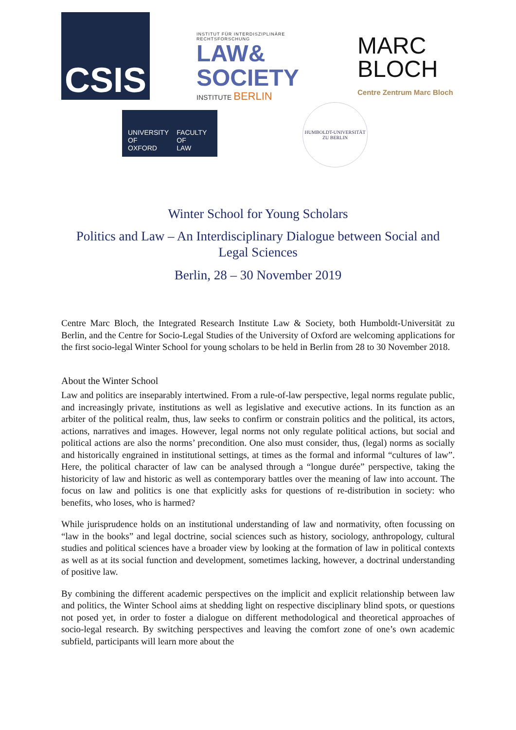CSIS
INSTITUT FÜR INTERDISZIPLINÄRE RECHTSFORSCHUNG
LAW&
SOCIETY
INSTITUTE BERLIN
MARC
BLOCH
Centre Zentrum Marc Bloch
UNIVERSITY OF
OXFORD
FACULTY OF
LAW
HUMBOLDT-UNIVERSITÄT
ZU BERLIN
Winter School for Young Scholars
Politics and Law – An Interdisciplinary Dialogue between Social and
Legal Sciences
Berlin, 28 – 30 November 2019
Centre Marc Bloch, the Integrated Research Institute Law & Society, both Humboldt-Universität zu Berlin, and the Centre for Socio-Legal Studies of the University of Oxford are welcoming applications for the first socio-legal Winter School for young scholars to be held in Berlin from 28 to 30 November 2018.
About the Winter School
Law and politics are inseparably intertwined. From a rule-of-law perspective, legal norms regulate public, and increasingly private, institutions as well as legislative and executive actions. In its function as an arbiter of the political realm, thus, law seeks to confirm or constrain politics and the political, its actors, actions, narratives and images. However, legal norms not only regulate political actions, but social and political actions are also the norms’ precondition. One also must consider, thus, (legal) norms as socially and historically engrained in institutional settings, at times as the formal and informal “cultures of law”. Here, the political character of law can be analysed through a “longue durée” perspective, taking the historicity of law and historic as well as contemporary battles over the meaning of law into account. The focus on law and politics is one that explicitly asks for questions of re-distribution in society: who benefits, who loses, who is harmed?
While jurisprudence holds on an institutional understanding of law and normativity, often focussing on “law in the books” and legal doctrine, social sciences such as history, sociology, anthropology, cultural studies and political sciences have a broader view by looking at the formation of law in political contexts as well as at its social function and development, sometimes lacking, however, a doctrinal understanding of positive law.
By combining the different academic perspectives on the implicit and explicit relationship between law and politics, the Winter School aims at shedding light on respective disciplinary blind spots, or questions not posed yet, in order to foster a dialogue on different methodological and theoretical approaches of socio-legal research. By switching perspectives and leaving the comfort zone of one’s own academic subfield, participants will learn more about the